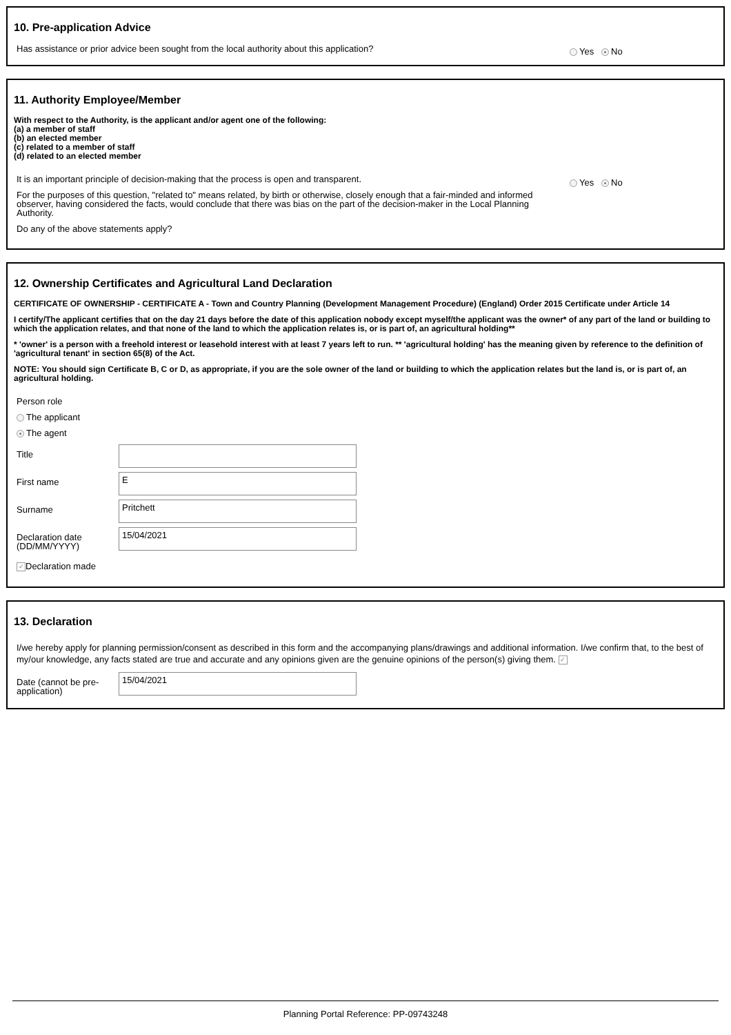10. Pre-application Advice
Has assistance or prior advice been sought from the local authority about this application? Yes No
11. Authority Employee/Member
With respect to the Authority, is the applicant and/or agent one of the following:
(a) a member of staff
(b) an elected member
(c) related to a member of staff
(d) related to an elected member
It is an important principle of decision-making that the process is open and transparent.
For the purposes of this question, "related to" means related, by birth or otherwise, closely enough that a fair-minded and informed observer, having considered the facts, would conclude that there was bias on the part of the decision-maker in the Local Planning Authority.
Do any of the above statements apply?
Yes No
12. Ownership Certificates and Agricultural Land Declaration
CERTIFICATE OF OWNERSHIP - CERTIFICATE A - Town and Country Planning (Development Management Procedure) (England) Order 2015 Certificate under Article 14
I certify/The applicant certifies that on the day 21 days before the date of this application nobody except myself/the applicant was the owner* of any part of the land or building to which the application relates, and that none of the land to which the application relates is, or is part of, an agricultural holding**
* 'owner' is a person with a freehold interest or leasehold interest with at least 7 years left to run. ** 'agricultural holding' has the meaning given by reference to the definition of 'agricultural tenant' in section 65(8) of the Act.
NOTE: You should sign Certificate B, C or D, as appropriate, if you are the sole owner of the land or building to which the application relates but the land is, or is part of, an agricultural holding.
Person role
The applicant
The agent
Title
First name
E
Surname
Pritchett
Declaration date (DD/MM/YYYY)
15/04/2021
✓ Declaration made
13. Declaration
I/we hereby apply for planning permission/consent as described in this form and the accompanying plans/drawings and additional information. I/we confirm that, to the best of my/our knowledge, any facts stated are true and accurate and any opinions given are the genuine opinions of the person(s) giving them. ✓
Date (cannot be pre-application)
15/04/2021
Planning Portal Reference: PP-09743248